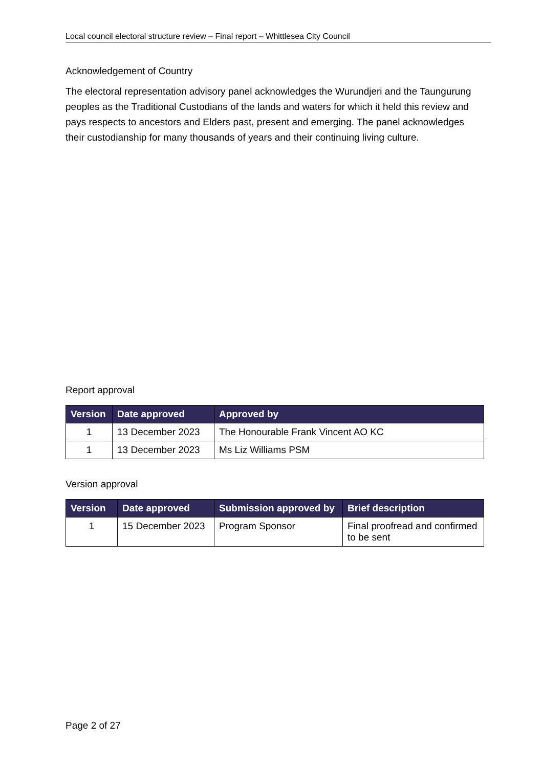Local council electoral structure review – Final report – Whittlesea City Council
Acknowledgement of Country
The electoral representation advisory panel acknowledges the Wurundjeri and the Taungurung peoples as the Traditional Custodians of the lands and waters for which it held this review and pays respects to ancestors and Elders past, present and emerging. The panel acknowledges their custodianship for many thousands of years and their continuing living culture.
Report approval
| Version | Date approved | Approved by |
| --- | --- | --- |
| 1 | 13 December 2023 | The Honourable Frank Vincent AO KC |
| 1 | 13 December 2023 | Ms Liz Williams PSM |
Version approval
| Version | Date approved | Submission approved by | Brief description |
| --- | --- | --- | --- |
| 1 | 15 December 2023 | Program Sponsor | Final proofread and confirmed to be sent |
Page 2 of 27